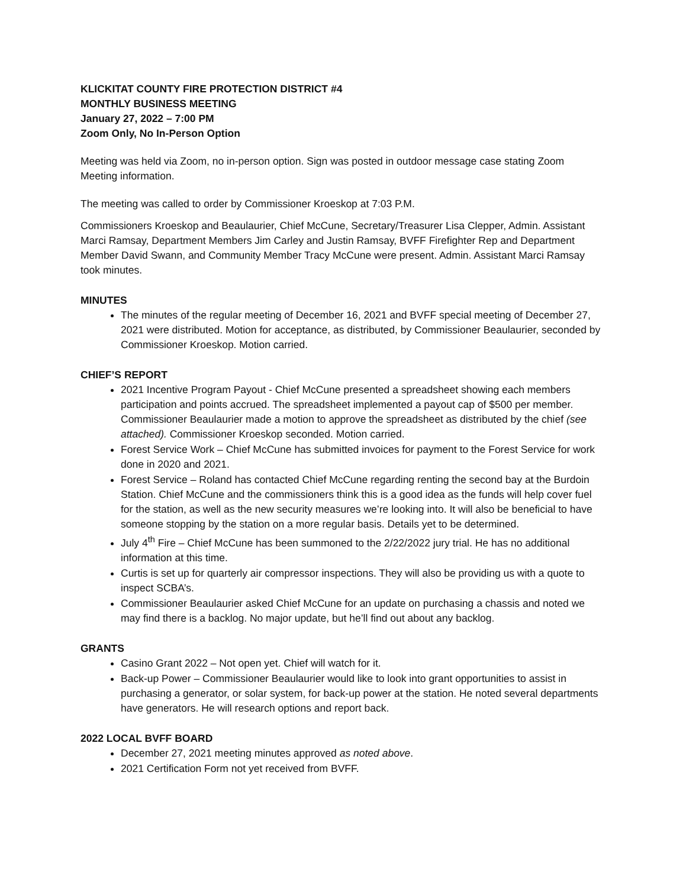KLICKITAT COUNTY FIRE PROTECTION DISTRICT #4
MONTHLY BUSINESS MEETING
January 27, 2022 – 7:00 PM
Zoom Only, No In-Person Option
Meeting was held via Zoom, no in-person option. Sign was posted in outdoor message case stating Zoom Meeting information.
The meeting was called to order by Commissioner Kroeskop at 7:03 P.M.
Commissioners Kroeskop and Beaulaurier, Chief McCune, Secretary/Treasurer Lisa Clepper, Admin. Assistant Marci Ramsay, Department Members Jim Carley and Justin Ramsay, BVFF Firefighter Rep and Department Member David Swann, and Community Member Tracy McCune were present. Admin. Assistant Marci Ramsay took minutes.
MINUTES
The minutes of the regular meeting of December 16, 2021 and BVFF special meeting of December 27, 2021 were distributed. Motion for acceptance, as distributed, by Commissioner Beaulaurier, seconded by Commissioner Kroeskop. Motion carried.
CHIEF’S REPORT
2021 Incentive Program Payout - Chief McCune presented a spreadsheet showing each members participation and points accrued. The spreadsheet implemented a payout cap of $500 per member. Commissioner Beaulaurier made a motion to approve the spreadsheet as distributed by the chief (see attached). Commissioner Kroeskop seconded. Motion carried.
Forest Service Work – Chief McCune has submitted invoices for payment to the Forest Service for work done in 2020 and 2021.
Forest Service – Roland has contacted Chief McCune regarding renting the second bay at the Burdoin Station. Chief McCune and the commissioners think this is a good idea as the funds will help cover fuel for the station, as well as the new security measures we’re looking into. It will also be beneficial to have someone stopping by the station on a more regular basis. Details yet to be determined.
July 4<sup>th</sup> Fire – Chief McCune has been summoned to the 2/22/2022 jury trial. He has no additional information at this time.
Curtis is set up for quarterly air compressor inspections. They will also be providing us with a quote to inspect SCBA’s.
Commissioner Beaulaurier asked Chief McCune for an update on purchasing a chassis and noted we may find there is a backlog. No major update, but he’ll find out about any backlog.
GRANTS
Casino Grant 2022 – Not open yet. Chief will watch for it.
Back-up Power – Commissioner Beaulaurier would like to look into grant opportunities to assist in purchasing a generator, or solar system, for back-up power at the station. He noted several departments have generators. He will research options and report back.
2022 LOCAL BVFF BOARD
December 27, 2021 meeting minutes approved as noted above.
2021 Certification Form not yet received from BVFF.